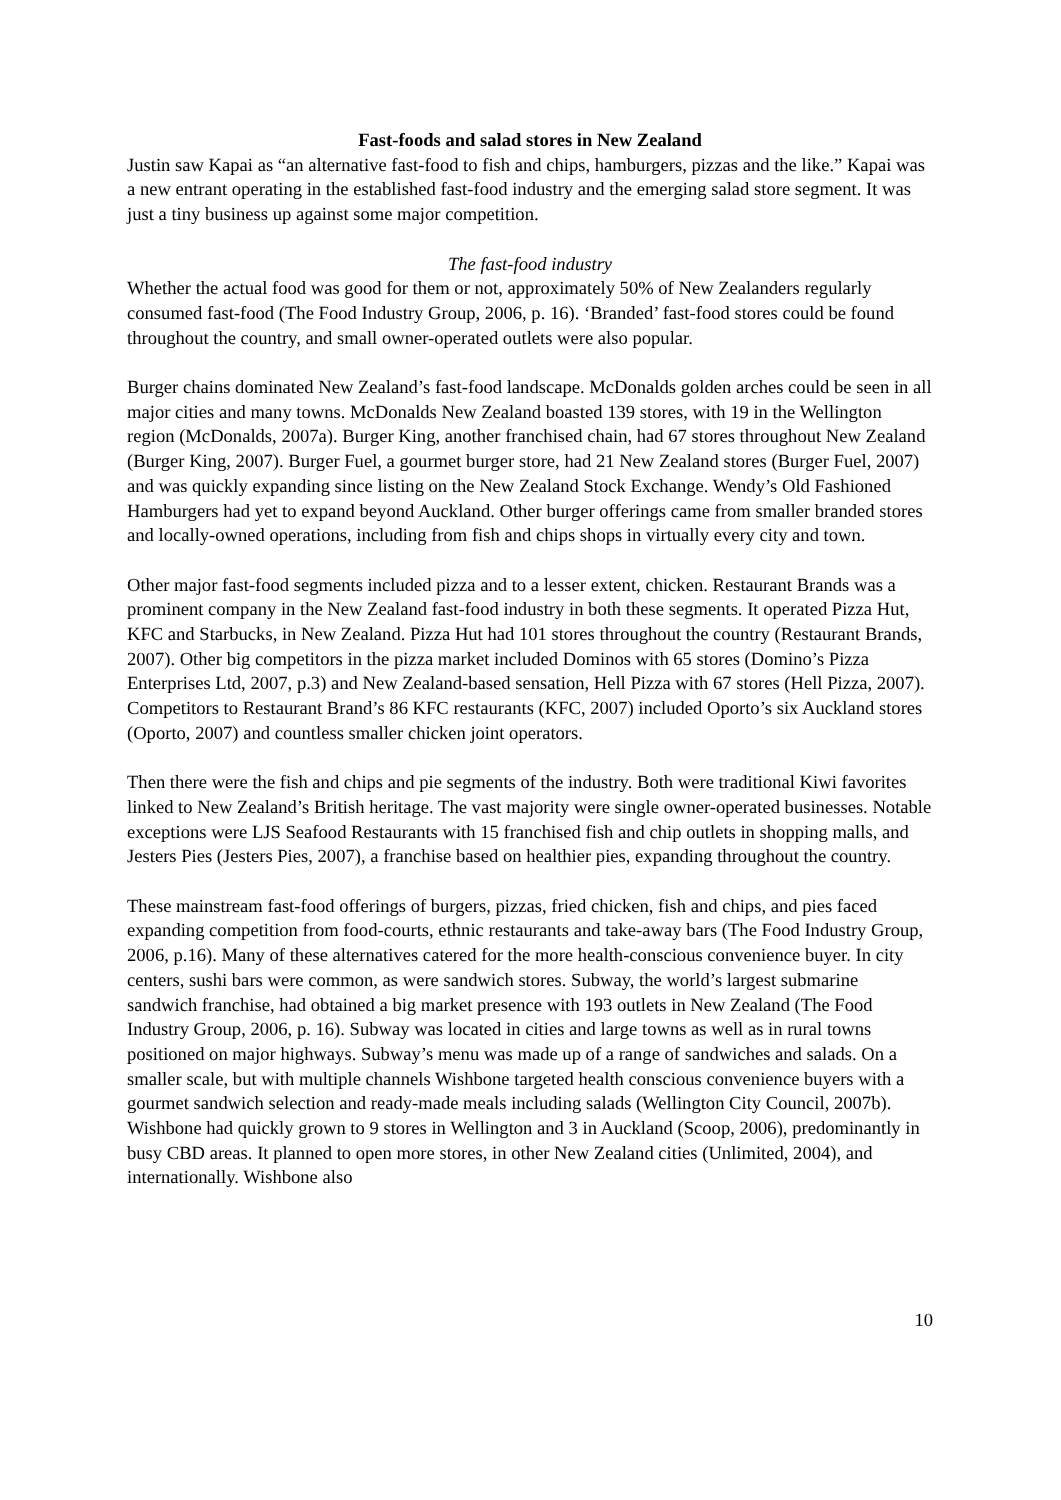Fast-foods and salad stores in New Zealand
Justin saw Kapai as “an alternative fast-food to fish and chips, hamburgers, pizzas and the like.” Kapai was a new entrant operating in the established fast-food industry and the emerging salad store segment. It was just a tiny business up against some major competition.
The fast-food industry
Whether the actual food was good for them or not, approximately 50% of New Zealanders regularly consumed fast-food (The Food Industry Group, 2006, p. 16). ‘Branded’ fast-food stores could be found throughout the country, and small owner-operated outlets were also popular.
Burger chains dominated New Zealand’s fast-food landscape. McDonalds golden arches could be seen in all major cities and many towns. McDonalds New Zealand boasted 139 stores, with 19 in the Wellington region (McDonalds, 2007a). Burger King, another franchised chain, had 67 stores throughout New Zealand (Burger King, 2007). Burger Fuel, a gourmet burger store, had 21 New Zealand stores (Burger Fuel, 2007) and was quickly expanding since listing on the New Zealand Stock Exchange. Wendy’s Old Fashioned Hamburgers had yet to expand beyond Auckland. Other burger offerings came from smaller branded stores and locally-owned operations, including from fish and chips shops in virtually every city and town.
Other major fast-food segments included pizza and to a lesser extent, chicken. Restaurant Brands was a prominent company in the New Zealand fast-food industry in both these segments. It operated Pizza Hut, KFC and Starbucks, in New Zealand. Pizza Hut had 101 stores throughout the country (Restaurant Brands, 2007). Other big competitors in the pizza market included Dominos with 65 stores (Domino’s Pizza Enterprises Ltd, 2007, p.3) and New Zealand-based sensation, Hell Pizza with 67 stores (Hell Pizza, 2007). Competitors to Restaurant Brand’s 86 KFC restaurants (KFC, 2007) included Oporto’s six Auckland stores (Oporto, 2007) and countless smaller chicken joint operators.
Then there were the fish and chips and pie segments of the industry. Both were traditional Kiwi favorites linked to New Zealand’s British heritage. The vast majority were single owner-operated businesses. Notable exceptions were LJS Seafood Restaurants with 15 franchised fish and chip outlets in shopping malls, and Jesters Pies (Jesters Pies, 2007), a franchise based on healthier pies, expanding throughout the country.
These mainstream fast-food offerings of burgers, pizzas, fried chicken, fish and chips, and pies faced expanding competition from food-courts, ethnic restaurants and take-away bars (The Food Industry Group, 2006, p.16). Many of these alternatives catered for the more health-conscious convenience buyer. In city centers, sushi bars were common, as were sandwich stores. Subway, the world’s largest submarine sandwich franchise, had obtained a big market presence with 193 outlets in New Zealand (The Food Industry Group, 2006, p. 16). Subway was located in cities and large towns as well as in rural towns positioned on major highways. Subway’s menu was made up of a range of sandwiches and salads. On a smaller scale, but with multiple channels Wishbone targeted health conscious convenience buyers with a gourmet sandwich selection and ready-made meals including salads (Wellington City Council, 2007b). Wishbone had quickly grown to 9 stores in Wellington and 3 in Auckland (Scoop, 2006), predominantly in busy CBD areas. It planned to open more stores, in other New Zealand cities (Unlimited, 2004), and internationally. Wishbone also
10